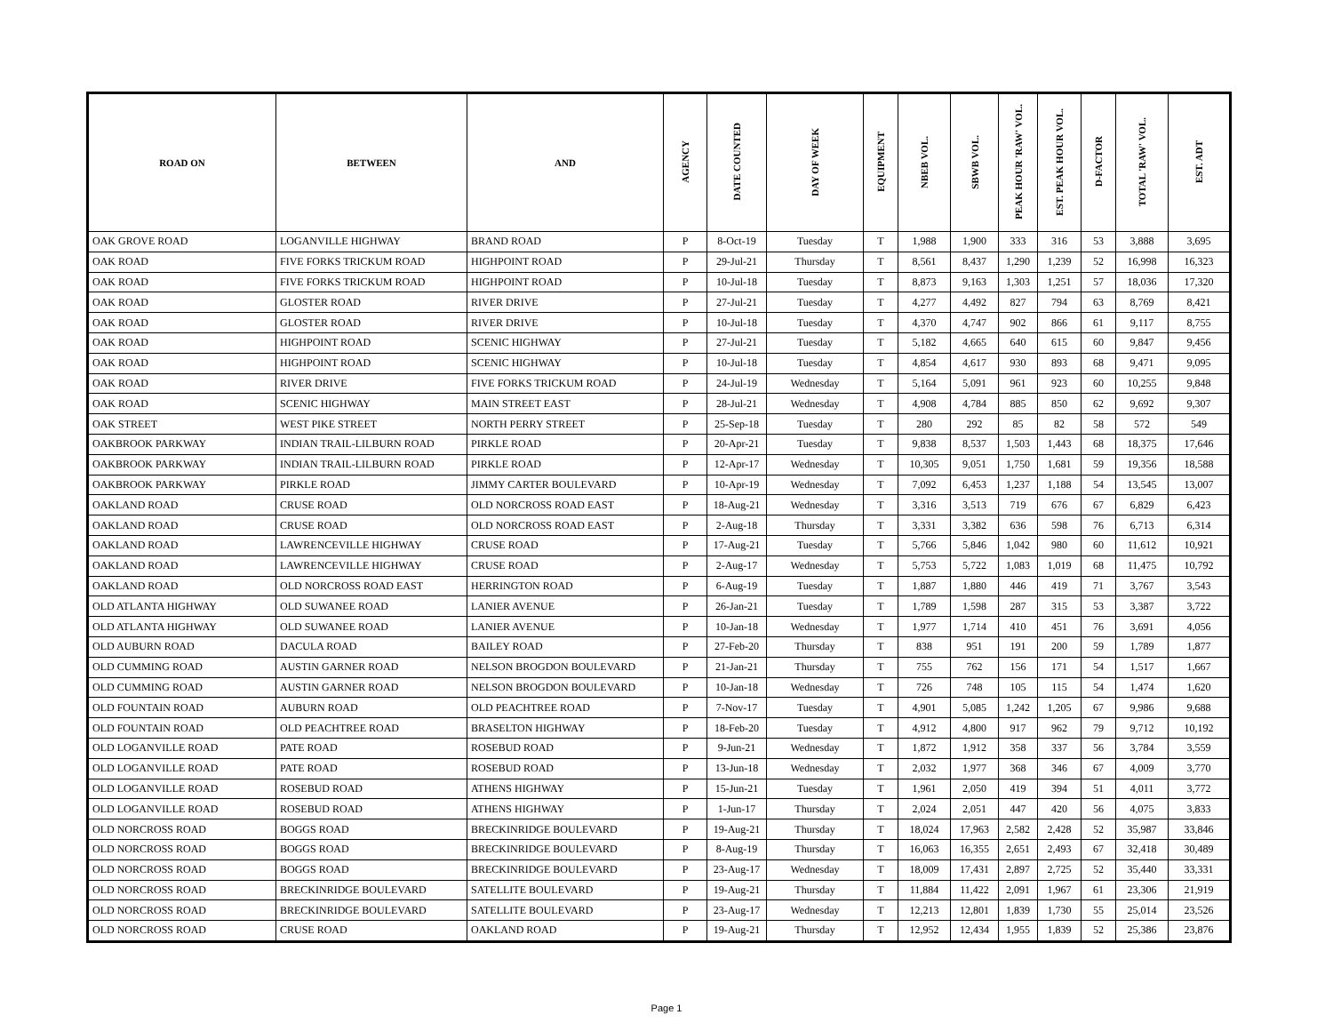| ROAD ON | BETWEEN | AND | AGENCY | DATE COUNTED | DAY OF WEEK | EQUIPMENT | NBEB VOL. | SBWB VOL. | PEAK HOUR 'RAW' VOL. | EST. PEAK HOUR VOL. | D-FACTOR | TOTAL 'RAW' VOL. | EST. ADT |
| --- | --- | --- | --- | --- | --- | --- | --- | --- | --- | --- | --- | --- | --- |
| OAK GROVE ROAD | LOGANVILLE HIGHWAY | BRAND ROAD | P | 8-Oct-19 | Tuesday | T | 1,988 | 1,900 | 333 | 316 | 53 | 3,888 | 3,695 |
| OAK ROAD | FIVE FORKS TRICKUM ROAD | HIGHPOINT ROAD | P | 29-Jul-21 | Thursday | T | 8,561 | 8,437 | 1,290 | 1,239 | 52 | 16,998 | 16,323 |
| OAK ROAD | FIVE FORKS TRICKUM ROAD | HIGHPOINT ROAD | P | 10-Jul-18 | Tuesday | T | 8,873 | 9,163 | 1,303 | 1,251 | 57 | 18,036 | 17,320 |
| OAK ROAD | GLOSTER ROAD | RIVER DRIVE | P | 27-Jul-21 | Tuesday | T | 4,277 | 4,492 | 827 | 794 | 63 | 8,769 | 8,421 |
| OAK ROAD | GLOSTER ROAD | RIVER DRIVE | P | 10-Jul-18 | Tuesday | T | 4,370 | 4,747 | 902 | 866 | 61 | 9,117 | 8,755 |
| OAK ROAD | HIGHPOINT ROAD | SCENIC HIGHWAY | P | 27-Jul-21 | Tuesday | T | 5,182 | 4,665 | 640 | 615 | 60 | 9,847 | 9,456 |
| OAK ROAD | HIGHPOINT ROAD | SCENIC HIGHWAY | P | 10-Jul-18 | Tuesday | T | 4,854 | 4,617 | 930 | 893 | 68 | 9,471 | 9,095 |
| OAK ROAD | RIVER DRIVE | FIVE FORKS TRICKUM ROAD | P | 24-Jul-19 | Wednesday | T | 5,164 | 5,091 | 961 | 923 | 60 | 10,255 | 9,848 |
| OAK ROAD | SCENIC HIGHWAY | MAIN STREET EAST | P | 28-Jul-21 | Wednesday | T | 4,908 | 4,784 | 885 | 850 | 62 | 9,692 | 9,307 |
| OAK STREET | WEST PIKE STREET | NORTH PERRY STREET | P | 25-Sep-18 | Tuesday | T | 280 | 292 | 85 | 82 | 58 | 572 | 549 |
| OAKBROOK PARKWAY | INDIAN TRAIL-LILBURN ROAD | PIRKLE ROAD | P | 20-Apr-21 | Tuesday | T | 9,838 | 8,537 | 1,503 | 1,443 | 68 | 18,375 | 17,646 |
| OAKBROOK PARKWAY | INDIAN TRAIL-LILBURN ROAD | PIRKLE ROAD | P | 12-Apr-17 | Wednesday | T | 10,305 | 9,051 | 1,750 | 1,681 | 59 | 19,356 | 18,588 |
| OAKBROOK PARKWAY | PIRKLE ROAD | JIMMY CARTER BOULEVARD | P | 10-Apr-19 | Wednesday | T | 7,092 | 6,453 | 1,237 | 1,188 | 54 | 13,545 | 13,007 |
| OAKLAND ROAD | CRUSE ROAD | OLD NORCROSS ROAD EAST | P | 18-Aug-21 | Wednesday | T | 3,316 | 3,513 | 719 | 676 | 67 | 6,829 | 6,423 |
| OAKLAND ROAD | CRUSE ROAD | OLD NORCROSS ROAD EAST | P | 2-Aug-18 | Thursday | T | 3,331 | 3,382 | 636 | 598 | 76 | 6,713 | 6,314 |
| OAKLAND ROAD | LAWRENCEVILLE HIGHWAY | CRUSE ROAD | P | 17-Aug-21 | Tuesday | T | 5,766 | 5,846 | 1,042 | 980 | 60 | 11,612 | 10,921 |
| OAKLAND ROAD | LAWRENCEVILLE HIGHWAY | CRUSE ROAD | P | 2-Aug-17 | Wednesday | T | 5,753 | 5,722 | 1,083 | 1,019 | 68 | 11,475 | 10,792 |
| OAKLAND ROAD | OLD NORCROSS ROAD EAST | HERRINGTON ROAD | P | 6-Aug-19 | Tuesday | T | 1,887 | 1,880 | 446 | 419 | 71 | 3,767 | 3,543 |
| OLD ATLANTA HIGHWAY | OLD SUWANEE ROAD | LANIER AVENUE | P | 26-Jan-21 | Tuesday | T | 1,789 | 1,598 | 287 | 315 | 53 | 3,387 | 3,722 |
| OLD ATLANTA HIGHWAY | OLD SUWANEE ROAD | LANIER AVENUE | P | 10-Jan-18 | Wednesday | T | 1,977 | 1,714 | 410 | 451 | 76 | 3,691 | 4,056 |
| OLD AUBURN ROAD | DACULA ROAD | BAILEY ROAD | P | 27-Feb-20 | Thursday | T | 838 | 951 | 191 | 200 | 59 | 1,789 | 1,877 |
| OLD CUMMING ROAD | AUSTIN GARNER ROAD | NELSON BROGDON BOULEVARD | P | 21-Jan-21 | Thursday | T | 755 | 762 | 156 | 171 | 54 | 1,517 | 1,667 |
| OLD CUMMING ROAD | AUSTIN GARNER ROAD | NELSON BROGDON BOULEVARD | P | 10-Jan-18 | Wednesday | T | 726 | 748 | 105 | 115 | 54 | 1,474 | 1,620 |
| OLD FOUNTAIN ROAD | AUBURN ROAD | OLD PEACHTREE ROAD | P | 7-Nov-17 | Tuesday | T | 4,901 | 5,085 | 1,242 | 1,205 | 67 | 9,986 | 9,688 |
| OLD FOUNTAIN ROAD | OLD PEACHTREE ROAD | BRASELTON HIGHWAY | P | 18-Feb-20 | Tuesday | T | 4,912 | 4,800 | 917 | 962 | 79 | 9,712 | 10,192 |
| OLD LOGANVILLE ROAD | PATE ROAD | ROSEBUD ROAD | P | 9-Jun-21 | Wednesday | T | 1,872 | 1,912 | 358 | 337 | 56 | 3,784 | 3,559 |
| OLD LOGANVILLE ROAD | PATE ROAD | ROSEBUD ROAD | P | 13-Jun-18 | Wednesday | T | 2,032 | 1,977 | 368 | 346 | 67 | 4,009 | 3,770 |
| OLD LOGANVILLE ROAD | ROSEBUD ROAD | ATHENS HIGHWAY | P | 15-Jun-21 | Tuesday | T | 1,961 | 2,050 | 419 | 394 | 51 | 4,011 | 3,772 |
| OLD LOGANVILLE ROAD | ROSEBUD ROAD | ATHENS HIGHWAY | P | 1-Jun-17 | Thursday | T | 2,024 | 2,051 | 447 | 420 | 56 | 4,075 | 3,833 |
| OLD NORCROSS ROAD | BOGGS ROAD | BRECKINRIDGE BOULEVARD | P | 19-Aug-21 | Thursday | T | 18,024 | 17,963 | 2,582 | 2,428 | 52 | 35,987 | 33,846 |
| OLD NORCROSS ROAD | BOGGS ROAD | BRECKINRIDGE BOULEVARD | P | 8-Aug-19 | Thursday | T | 16,063 | 16,355 | 2,651 | 2,493 | 67 | 32,418 | 30,489 |
| OLD NORCROSS ROAD | BOGGS ROAD | BRECKINRIDGE BOULEVARD | P | 23-Aug-17 | Wednesday | T | 18,009 | 17,431 | 2,897 | 2,725 | 52 | 35,440 | 33,331 |
| OLD NORCROSS ROAD | BRECKINRIDGE BOULEVARD | SATELLITE BOULEVARD | P | 19-Aug-21 | Thursday | T | 11,884 | 11,422 | 2,091 | 1,967 | 61 | 23,306 | 21,919 |
| OLD NORCROSS ROAD | BRECKINRIDGE BOULEVARD | SATELLITE BOULEVARD | P | 23-Aug-17 | Wednesday | T | 12,213 | 12,801 | 1,839 | 1,730 | 55 | 25,014 | 23,526 |
| OLD NORCROSS ROAD | CRUSE ROAD | OAKLAND ROAD | P | 19-Aug-21 | Thursday | T | 12,952 | 12,434 | 1,955 | 1,839 | 52 | 25,386 | 23,876 |
Page 1